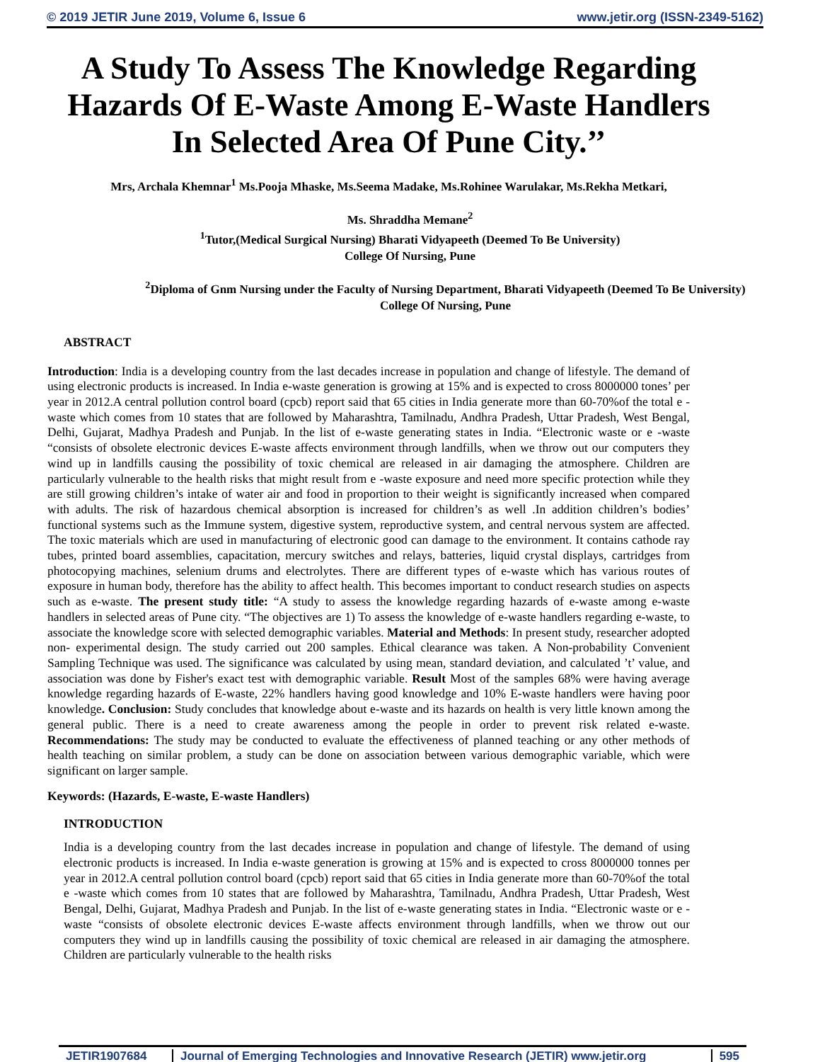© 2019 JETIR June 2019, Volume 6, Issue 6 www.jetir.org (ISSN-2349-5162)
A Study To Assess The Knowledge Regarding Hazards Of E-Waste Among E-Waste Handlers In Selected Area Of Pune City.’’
Mrs, Archala Khemnar<sup>1</sup> Ms.Pooja Mhaske, Ms.Seema Madake, Ms.Rohinee Warulakar, Ms.Rekha Metkari,
Ms. Shraddha Memane<sup>2</sup>
<sup>1</sup> Tutor,(Medical Surgical Nursing) Bharati Vidyapeeth (Deemed To Be University)
College Of Nursing, Pune
<sup>2</sup> Diploma of Gnm Nursing under the Faculty of Nursing Department, Bharati Vidyapeeth (Deemed To Be University)
College Of Nursing, Pune
ABSTRACT
Introduction: India is a developing country from the last decades increase in population and change of lifestyle. The demand of using electronic products is increased. In India e-waste generation is growing at 15% and is expected to cross 8000000 tones’ per year in 2012.A central pollution control board (cpcb) report said that 65 cities in India generate more than 60-70%of the total e -waste which comes from 10 states that are followed by Maharashtra, Tamilnadu, Andhra Pradesh, Uttar Pradesh, West Bengal, Delhi, Gujarat, Madhya Pradesh and Punjab. In the list of e-waste generating states in India. “Electronic waste or e -waste “consists of obsolete electronic devices E-waste affects environment through landfills, when we throw out our computers they wind up in landfills causing the possibility of toxic chemical are released in air damaging the atmosphere. Children are particularly vulnerable to the health risks that might result from e -waste exposure and need more specific protection while they are still growing children’s intake of water air and food in proportion to their weight is significantly increased when compared with adults. The risk of hazardous chemical absorption is increased for children’s as well .In addition children’s bodies’ functional systems such as the Immune system, digestive system, reproductive system, and central nervous system are affected. The toxic materials which are used in manufacturing of electronic good can damage to the environment. It contains cathode ray tubes, printed board assemblies, capacitation, mercury switches and relays, batteries, liquid crystal displays, cartridges from photocopying machines, selenium drums and electrolytes. There are different types of e-waste which has various routes of exposure in human body, therefore has the ability to affect health. This becomes important to conduct research studies on aspects such as e-waste. The present study title: “A study to assess the knowledge regarding hazards of e-waste among e-waste handlers in selected areas of Pune city. “The objectives are 1) To assess the knowledge of e-waste handlers regarding e-waste, to associate the knowledge score with selected demographic variables. Material and Methods: In present study, researcher adopted non- experimental design. The study carried out 200 samples. Ethical clearance was taken. A Non-probability Convenient Sampling Technique was used. The significance was calculated by using mean, standard deviation, and calculated ’t’ value, and association was done by Fisher's exact test with demographic variable. Result Most of the samples 68% were having average knowledge regarding hazards of E-waste, 22% handlers having good knowledge and 10% E-waste handlers were having poor knowledge. Conclusion: Study concludes that knowledge about e-waste and its hazards on health is very little known among the general public. There is a need to create awareness among the people in order to prevent risk related e-waste. Recommendations: The study may be conducted to evaluate the effectiveness of planned teaching or any other methods of health teaching on similar problem, a study can be done on association between various demographic variable, which were significant on larger sample.
Keywords: (Hazards, E-waste, E-waste Handlers)
INTRODUCTION
India is a developing country from the last decades increase in population and change of lifestyle. The demand of using electronic products is increased. In India e-waste generation is growing at 15% and is expected to cross 8000000 tonnes per year in 2012.A central pollution control board (cpcb) report said that 65 cities in India generate more than 60-70%of the total e -waste which comes from 10 states that are followed by Maharashtra, Tamilnadu, Andhra Pradesh, Uttar Pradesh, West Bengal, Delhi, Gujarat, Madhya Pradesh and Punjab. In the list of e-waste generating states in India. “Electronic waste or e -waste “consists of obsolete electronic devices E-waste affects environment through landfills, when we throw out our computers they wind up in landfills causing the possibility of toxic chemical are released in air damaging the atmosphere. Children are particularly vulnerable to the health risks
JETIR1907684 Journal of Emerging Technologies and Innovative Research (JETIR) www.jetir.org 595